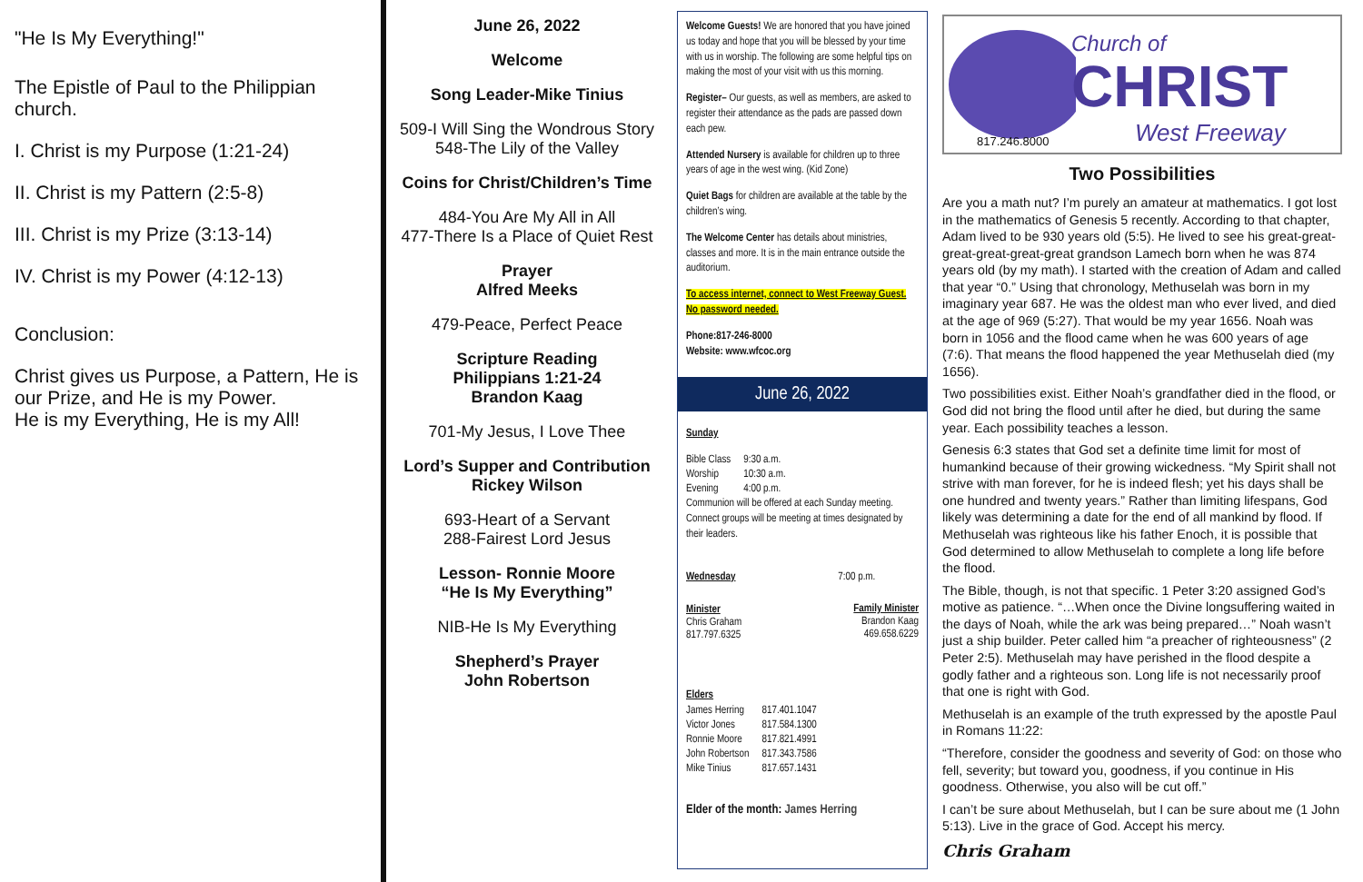"He Is My Everything!"
The Epistle of Paul to the Philippian church.
I. Christ is my Purpose (1:21-24)
II. Christ is my Pattern (2:5-8)
III. Christ is my Prize (3:13-14)
IV. Christ is my Power (4:12-13)
Conclusion:
Christ gives us Purpose, a Pattern, He is our Prize, and He is my Power.
He is my Everything, He is my All!
June 26, 2022
Welcome
Song Leader-Mike Tinius
509-I Will Sing the Wondrous Story
548-The Lily of the Valley
Coins for Christ/Children’s Time
484-You Are My All in All
477-There Is a Place of Quiet Rest
Prayer
Alfred Meeks
479-Peace, Perfect Peace
Scripture Reading
Philippians 1:21-24
Brandon Kaag
701-My Jesus, I Love Thee
Lord’s Supper and Contribution
Rickey Wilson
693-Heart of a Servant
288-Fairest Lord Jesus
Lesson- Ronnie Moore
“He Is My Everything”
NIB-He Is My Everything
Shepherd’s Prayer
John Robertson
Welcome Guests! We are honored that you have joined us today and hope that you will be blessed by your time with us in worship. The following are some helpful tips on making the most of your visit with us this morning.
Register– Our guests, as well as members, are asked to register their attendance as the pads are passed down each pew.
Attended Nursery is available for children up to three years of age in the west wing. (Kid Zone)
Quiet Bags for children are available at the table by the children’s wing.
The Welcome Center has details about ministries, classes and more. It is in the main entrance outside the auditorium.
To access internet, connect to West Freeway Guest. No password needed.
Phone:817-246-8000
Website: www.wfcoc.org
June 26, 2022
Sunday
| Bible Class | 9:30 a.m. |
| Worship | 10:30 a.m. |
| Evening | 4:00 p.m. |
Communion will be offered at each Sunday meeting. Connect groups will be meeting at times designated by their leaders.
Wednesday 7:00 p.m.
| Minister Chris Graham 817.797.6325 | Family Minister Brandon Kaag 469.658.6229 |
Elders
| James Herring | 817.401.1047 |
| Victor Jones | 817.584.1300 |
| Ronnie Moore | 817.821.4991 |
| John Robertson | 817.343.7586 |
| Mike Tinius | 817.657.1431 |
Elder of the month: James Herring
Church of
CHRIST
West Freeway
817.246.8000
Two Possibilities
Are you a math nut? I’m purely an amateur at mathematics. I got lost in the mathematics of Genesis 5 recently. According to that chapter, Adam lived to be 930 years old (5:5). He lived to see his great-great-great-great-great-great grandson Lamech born when he was 874 years old (by my math). I started with the creation of Adam and called that year “0.” Using that chronology, Methuselah was born in my imaginary year 687. He was the oldest man who ever lived, and died at the age of 969 (5:27). That would be my year 1656. Noah was born in 1056 and the flood came when he was 600 years of age (7:6). That means the flood happened the year Methuselah died (my 1656).
Two possibilities exist. Either Noah’s grandfather died in the flood, or God did not bring the flood until after he died, but during the same year. Each possibility teaches a lesson.
Genesis 6:3 states that God set a definite time limit for most of humankind because of their growing wickedness. “My Spirit shall not strive with man forever, for he is indeed flesh; yet his days shall be one hundred and twenty years.” Rather than limiting lifespans, God likely was determining a date for the end of all mankind by flood. If Methuselah was righteous like his father Enoch, it is possible that God determined to allow Methuselah to complete a long life before the flood.
The Bible, though, is not that specific. 1 Peter 3:20 assigned God’s motive as patience. “…When once the Divine longsuffering waited in the days of Noah, while the ark was being prepared…” Noah wasn’t just a ship builder. Peter called him “a preacher of righteousness” (2 Peter 2:5). Methuselah may have perished in the flood despite a godly father and a righteous son. Long life is not necessarily proof that one is right with God.
Methuselah is an example of the truth expressed by the apostle Paul in Romans 11:22:
“Therefore, consider the goodness and severity of God: on those who fell, severity; but toward you, goodness, if you continue in His goodness. Otherwise, you also will be cut off.”
I can’t be sure about Methuselah, but I can be sure about me (1 John 5:13). Live in the grace of God. Accept his mercy.
Chris Graham